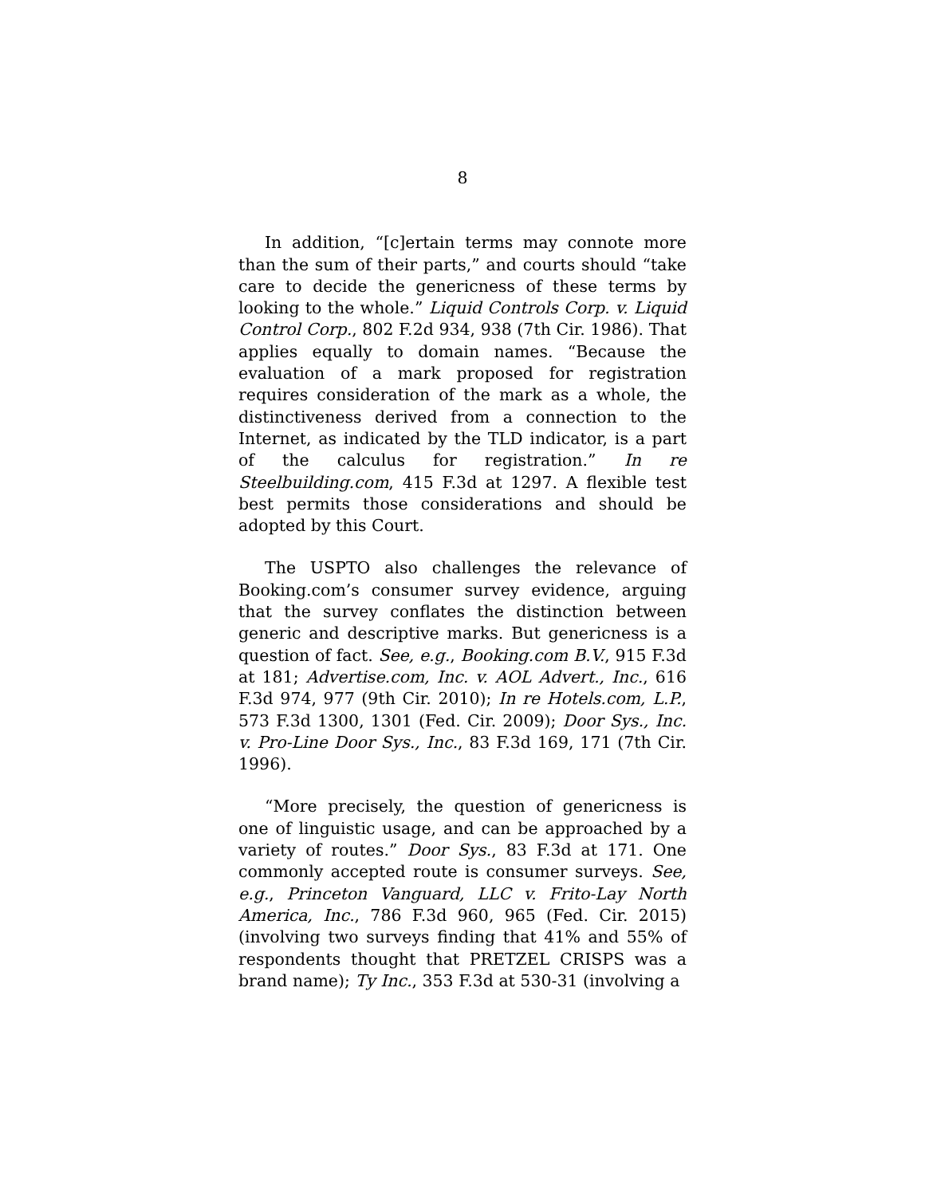8
In addition, “[c]ertain terms may connote more than the sum of their parts,” and courts should “take care to decide the genericness of these terms by looking to the whole.” Liquid Controls Corp. v. Liquid Control Corp., 802 F.2d 934, 938 (7th Cir. 1986). That applies equally to domain names. “Because the evaluation of a mark proposed for registration requires consideration of the mark as a whole, the distinctiveness derived from a connection to the Internet, as indicated by the TLD indicator, is a part of the calculus for registration.” In re Steelbuilding.com, 415 F.3d at 1297. A flexible test best permits those considerations and should be adopted by this Court.
The USPTO also challenges the relevance of Booking.com’s consumer survey evidence, arguing that the survey conflates the distinction between generic and descriptive marks. But genericness is a question of fact. See, e.g., Booking.com B.V., 915 F.3d at 181; Advertise.com, Inc. v. AOL Advert., Inc., 616 F.3d 974, 977 (9th Cir. 2010); In re Hotels.com, L.P., 573 F.3d 1300, 1301 (Fed. Cir. 2009); Door Sys., Inc. v. Pro-Line Door Sys., Inc., 83 F.3d 169, 171 (7th Cir. 1996).
“More precisely, the question of genericness is one of linguistic usage, and can be approached by a variety of routes.” Door Sys., 83 F.3d at 171. One commonly accepted route is consumer surveys. See, e.g., Princeton Vanguard, LLC v. Frito-Lay North America, Inc., 786 F.3d 960, 965 (Fed. Cir. 2015) (involving two surveys finding that 41% and 55% of respondents thought that PRETZEL CRISPS was a brand name); Ty Inc., 353 F.3d at 530-31 (involving a